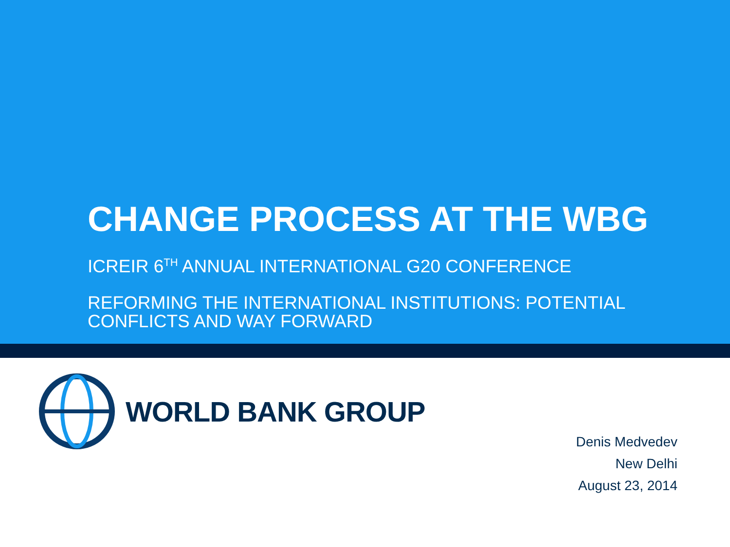CHANGE PROCESS AT THE WBG
ICREIR 6<sup>TH</sup> ANNUAL INTERNATIONAL G20 CONFERENCE
REFORMING THE INTERNATIONAL INSTITUTIONS: POTENTIAL CONFLICTS AND WAY FORWARD
WORLD BANK GROUP
Denis Medvedev
New Delhi
August 23, 2014